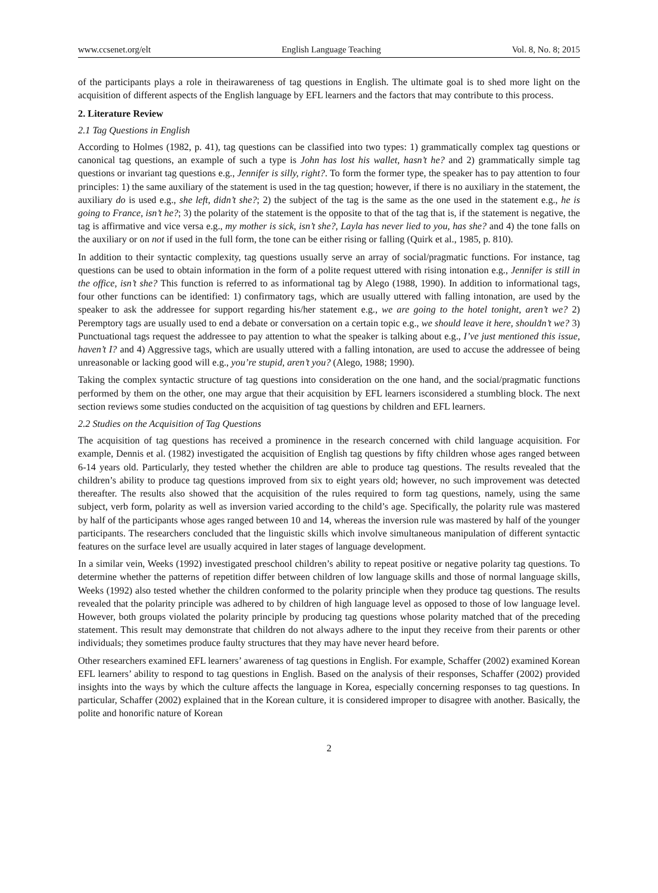www.ccsenet.org/elt English Language Teaching Vol. 8, No. 8; 2015
of the participants plays a role in theirawareness of tag questions in English. The ultimate goal is to shed more light on the acquisition of different aspects of the English language by EFL learners and the factors that may contribute to this process.
2. Literature Review
2.1 Tag Questions in English
According to Holmes (1982, p. 41), tag questions can be classified into two types: 1) grammatically complex tag questions or canonical tag questions, an example of such a type is John has lost his wallet, hasn’t he? and 2) grammatically simple tag questions or invariant tag questions e.g., Jennifer is silly, right?. To form the former type, the speaker has to pay attention to four principles: 1) the same auxiliary of the statement is used in the tag question; however, if there is no auxiliary in the statement, the auxiliary do is used e.g., she left, didn’t she?; 2) the subject of the tag is the same as the one used in the statement e.g., he is going to France, isn’t he?; 3) the polarity of the statement is the opposite to that of the tag that is, if the statement is negative, the tag is affirmative and vice versa e.g., my mother is sick, isn’t she?, Layla has never lied to you, has she? and 4) the tone falls on the auxiliary or on not if used in the full form, the tone can be either rising or falling (Quirk et al., 1985, p. 810).
In addition to their syntactic complexity, tag questions usually serve an array of social/pragmatic functions. For instance, tag questions can be used to obtain information in the form of a polite request uttered with rising intonation e.g., Jennifer is still in the office, isn’t she? This function is referred to as informational tag by Alego (1988, 1990). In addition to informational tags, four other functions can be identified: 1) confirmatory tags, which are usually uttered with falling intonation, are used by the speaker to ask the addressee for support regarding his/her statement e.g., we are going to the hotel tonight, aren’t we? 2) Peremptory tags are usually used to end a debate or conversation on a certain topic e.g., we should leave it here, shouldn’t we? 3) Punctuational tags request the addressee to pay attention to what the speaker is talking about e.g., I’ve just mentioned this issue, haven’t I? and 4) Aggressive tags, which are usually uttered with a falling intonation, are used to accuse the addressee of being unreasonable or lacking good will e.g., you’re stupid, aren’t you? (Alego, 1988; 1990).
Taking the complex syntactic structure of tag questions into consideration on the one hand, and the social/pragmatic functions performed by them on the other, one may argue that their acquisition by EFL learners isconsidered a stumbling block. The next section reviews some studies conducted on the acquisition of tag questions by children and EFL learners.
2.2 Studies on the Acquisition of Tag Questions
The acquisition of tag questions has received a prominence in the research concerned with child language acquisition. For example, Dennis et al. (1982) investigated the acquisition of English tag questions by fifty children whose ages ranged between 6-14 years old. Particularly, they tested whether the children are able to produce tag questions. The results revealed that the children’s ability to produce tag questions improved from six to eight years old; however, no such improvement was detected thereafter. The results also showed that the acquisition of the rules required to form tag questions, namely, using the same subject, verb form, polarity as well as inversion varied according to the child’s age. Specifically, the polarity rule was mastered by half of the participants whose ages ranged between 10 and 14, whereas the inversion rule was mastered by half of the younger participants. The researchers concluded that the linguistic skills which involve simultaneous manipulation of different syntactic features on the surface level are usually acquired in later stages of language development.
In a similar vein, Weeks (1992) investigated preschool children’s ability to repeat positive or negative polarity tag questions. To determine whether the patterns of repetition differ between children of low language skills and those of normal language skills, Weeks (1992) also tested whether the children conformed to the polarity principle when they produce tag questions. The results revealed that the polarity principle was adhered to by children of high language level as opposed to those of low language level. However, both groups violated the polarity principle by producing tag questions whose polarity matched that of the preceding statement. This result may demonstrate that children do not always adhere to the input they receive from their parents or other individuals; they sometimes produce faulty structures that they may have never heard before.
Other researchers examined EFL learners’ awareness of tag questions in English. For example, Schaffer (2002) examined Korean EFL learners’ ability to respond to tag questions in English. Based on the analysis of their responses, Schaffer (2002) provided insights into the ways by which the culture affects the language in Korea, especially concerning responses to tag questions. In particular, Schaffer (2002) explained that in the Korean culture, it is considered improper to disagree with another. Basically, the polite and honorific nature of Korean
2